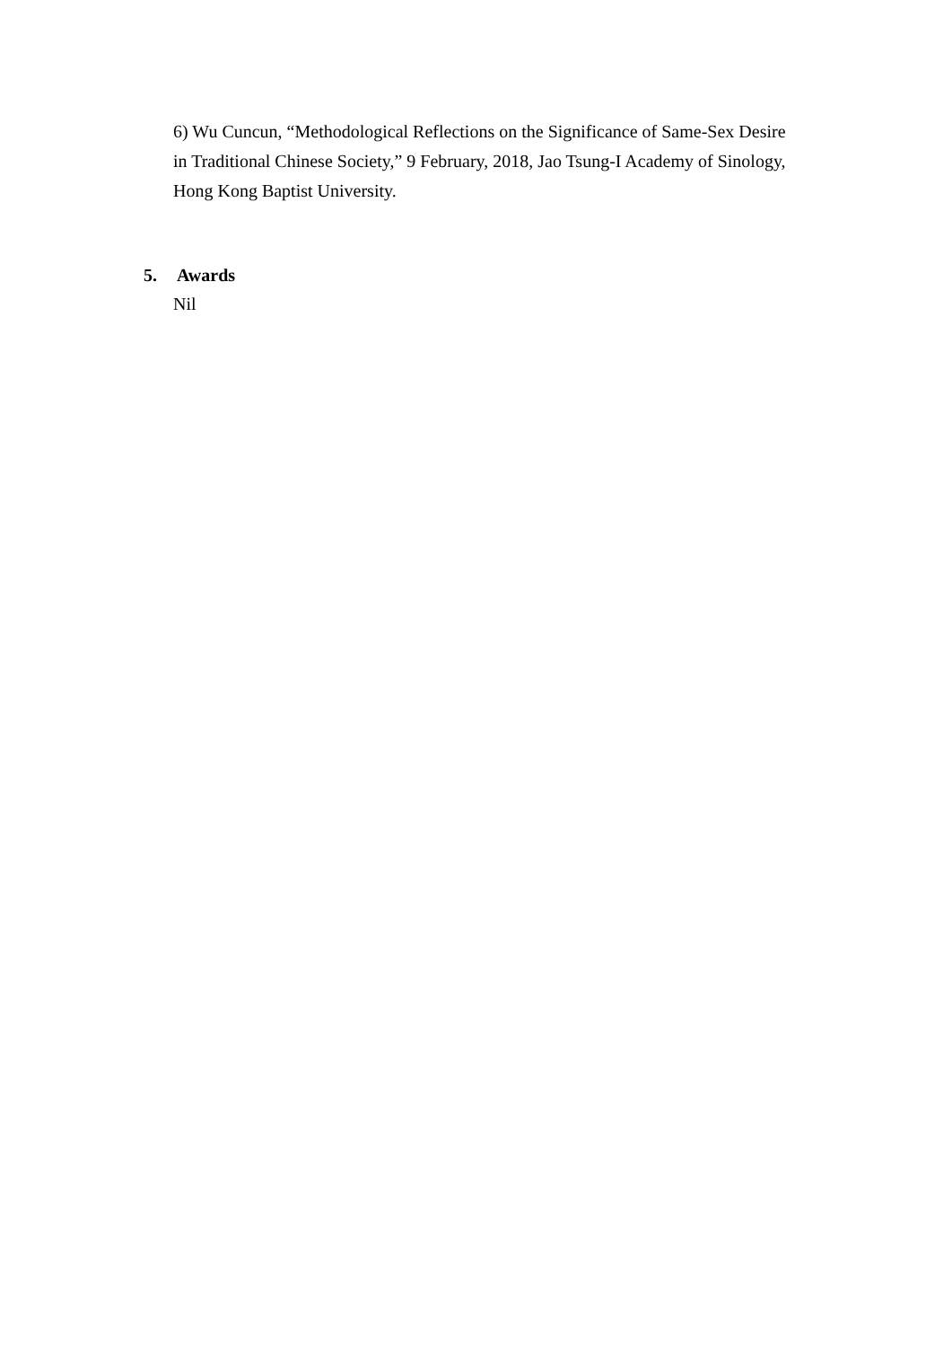6) Wu Cuncun, “Methodological Reflections on the Significance of Same-Sex Desire in Traditional Chinese Society,” 9 February, 2018, Jao Tsung-I Academy of Sinology, Hong Kong Baptist University.
5. Awards
Nil